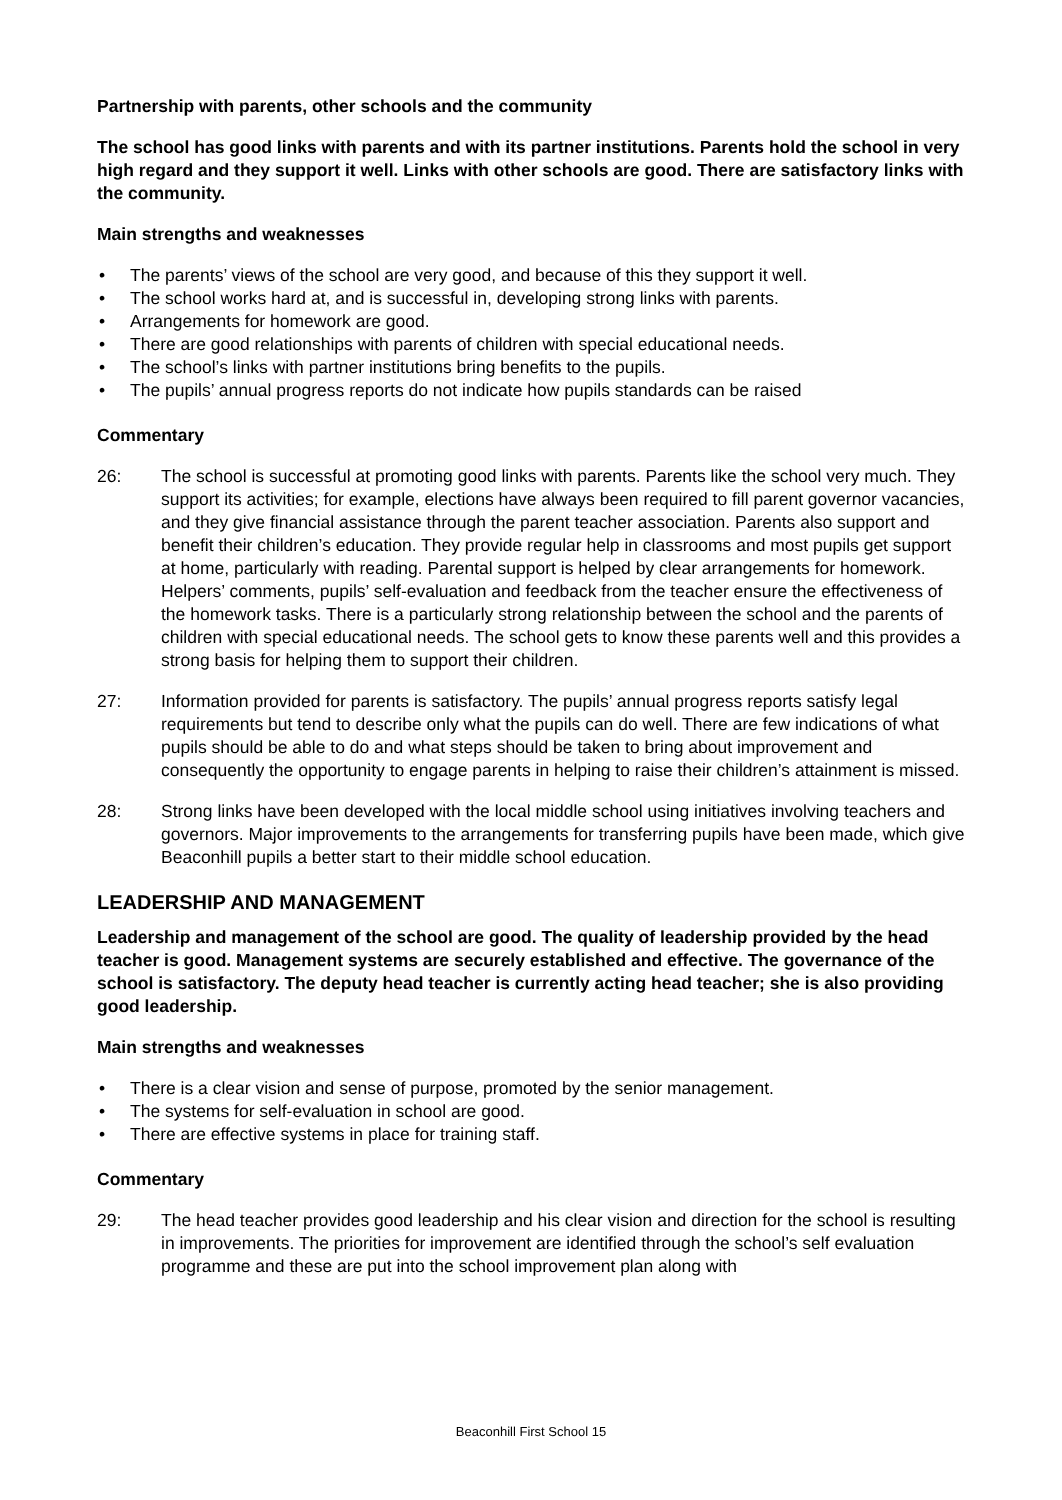Partnership with parents, other schools and the community
The school has good links with parents and with its partner institutions. Parents hold the school in very high regard and they support it well. Links with other schools are good. There are satisfactory links with the community.
Main strengths and weaknesses
• The parents’ views of the school are very good, and because of this they support it well.
• The school works hard at, and is successful in, developing strong links with parents.
• Arrangements for homework are good.
• There are good relationships with parents of children with special educational needs.
• The school’s links with partner institutions bring benefits to the pupils.
• The pupils’ annual progress reports do not indicate how pupils standards can be raised
Commentary
26: The school is successful at promoting good links with parents. Parents like the school very much. They support its activities; for example, elections have always been required to fill parent governor vacancies, and they give financial assistance through the parent teacher association. Parents also support and benefit their children’s education. They provide regular help in classrooms and most pupils get support at home, particularly with reading. Parental support is helped by clear arrangements for homework. Helpers’ comments, pupils’ self-evaluation and feedback from the teacher ensure the effectiveness of the homework tasks. There is a particularly strong relationship between the school and the parents of children with special educational needs. The school gets to know these parents well and this provides a strong basis for helping them to support their children.
27: Information provided for parents is satisfactory. The pupils’ annual progress reports satisfy legal requirements but tend to describe only what the pupils can do well. There are few indications of what pupils should be able to do and what steps should be taken to bring about improvement and consequently the opportunity to engage parents in helping to raise their children’s attainment is missed.
28: Strong links have been developed with the local middle school using initiatives involving teachers and governors. Major improvements to the arrangements for transferring pupils have been made, which give Beaconhill pupils a better start to their middle school education.
LEADERSHIP AND MANAGEMENT
Leadership and management of the school are good. The quality of leadership provided by the head teacher is good. Management systems are securely established and effective. The governance of the school is satisfactory. The deputy head teacher is currently acting head teacher; she is also providing good leadership.
Main strengths and weaknesses
• There is a clear vision and sense of purpose, promoted by the senior management.
• The systems for self-evaluation in school are good.
• There are effective systems in place for training staff.
Commentary
29: The head teacher provides good leadership and his clear vision and direction for the school is resulting in improvements. The priorities for improvement are identified through the school’s self evaluation programme and these are put into the school improvement plan along with
Beaconhill First School 15